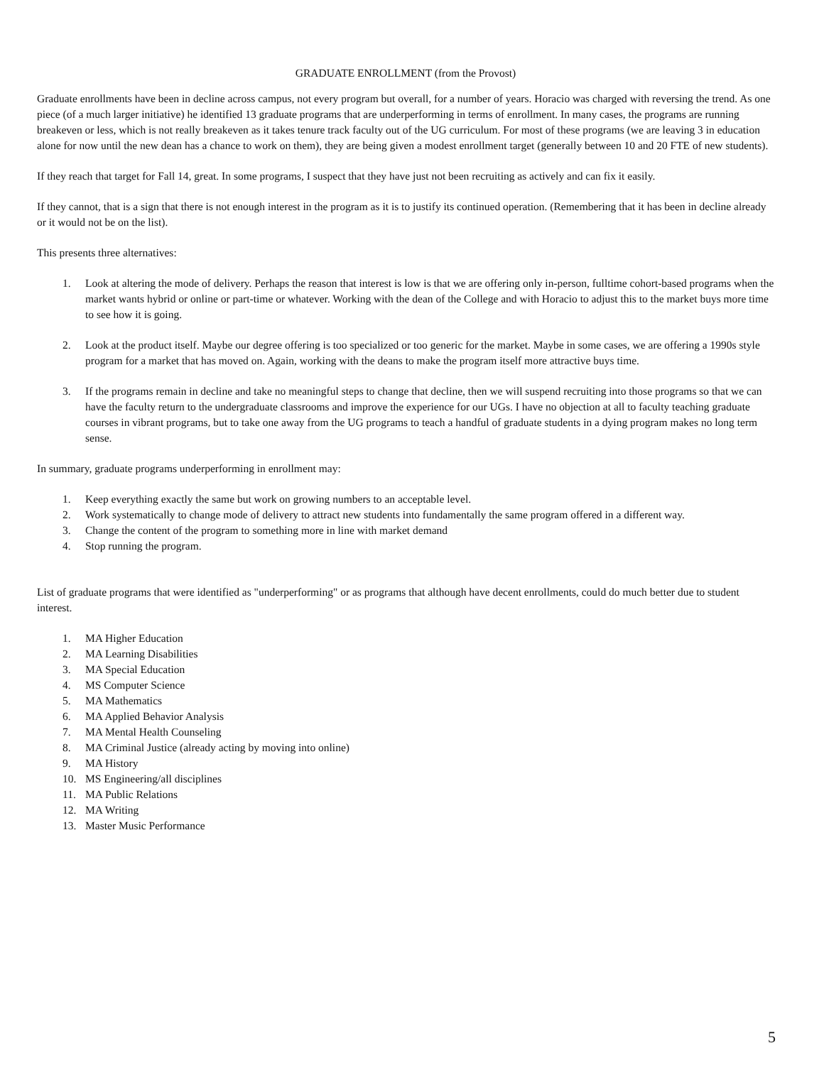GRADUATE ENROLLMENT (from the Provost)
Graduate enrollments have been in decline across campus, not every program but overall, for a number of years. Horacio was charged with reversing the trend. As one piece (of a much larger initiative) he identified 13 graduate programs that are underperforming in terms of enrollment. In many cases, the programs are running breakeven or less, which is not really breakeven as it takes tenure track faculty out of the UG curriculum. For most of these programs (we are leaving 3 in education alone for now until the new dean has a chance to work on them), they are being given a modest enrollment target (generally between 10 and 20 FTE of new students).
If they reach that target for Fall 14, great. In some programs, I suspect that they have just not been recruiting as actively and can fix it easily.
If they cannot, that is a sign that there is not enough interest in the program as it is to justify its continued operation. (Remembering that it has been in decline already or it would not be on the list).
This presents three alternatives:
1. Look at altering the mode of delivery. Perhaps the reason that interest is low is that we are offering only in-person, fulltime cohort-based programs when the market wants hybrid or online or part-time or whatever. Working with the dean of the College and with Horacio to adjust this to the market buys more time to see how it is going.
2. Look at the product itself. Maybe our degree offering is too specialized or too generic for the market. Maybe in some cases, we are offering a 1990s style program for a market that has moved on. Again, working with the deans to make the program itself more attractive buys time.
3. If the programs remain in decline and take no meaningful steps to change that decline, then we will suspend recruiting into those programs so that we can have the faculty return to the undergraduate classrooms and improve the experience for our UGs. I have no objection at all to faculty teaching graduate courses in vibrant programs, but to take one away from the UG programs to teach a handful of graduate students in a dying program makes no long term sense.
In summary, graduate programs underperforming in enrollment may:
1. Keep everything exactly the same but work on growing numbers to an acceptable level.
2. Work systematically to change mode of delivery to attract new students into fundamentally the same program offered in a different way.
3. Change the content of the program to something more in line with market demand
4. Stop running the program.
List of graduate programs that were identified as "underperforming" or as programs that although have decent enrollments, could do much better due to student interest.
1. MA Higher Education
2. MA Learning Disabilities
3. MA Special Education
4. MS Computer Science
5. MA Mathematics
6. MA Applied Behavior Analysis
7. MA Mental Health Counseling
8. MA Criminal Justice (already acting by moving into online)
9. MA History
10. MS Engineering/all disciplines
11. MA Public Relations
12. MA Writing
13. Master Music Performance
5